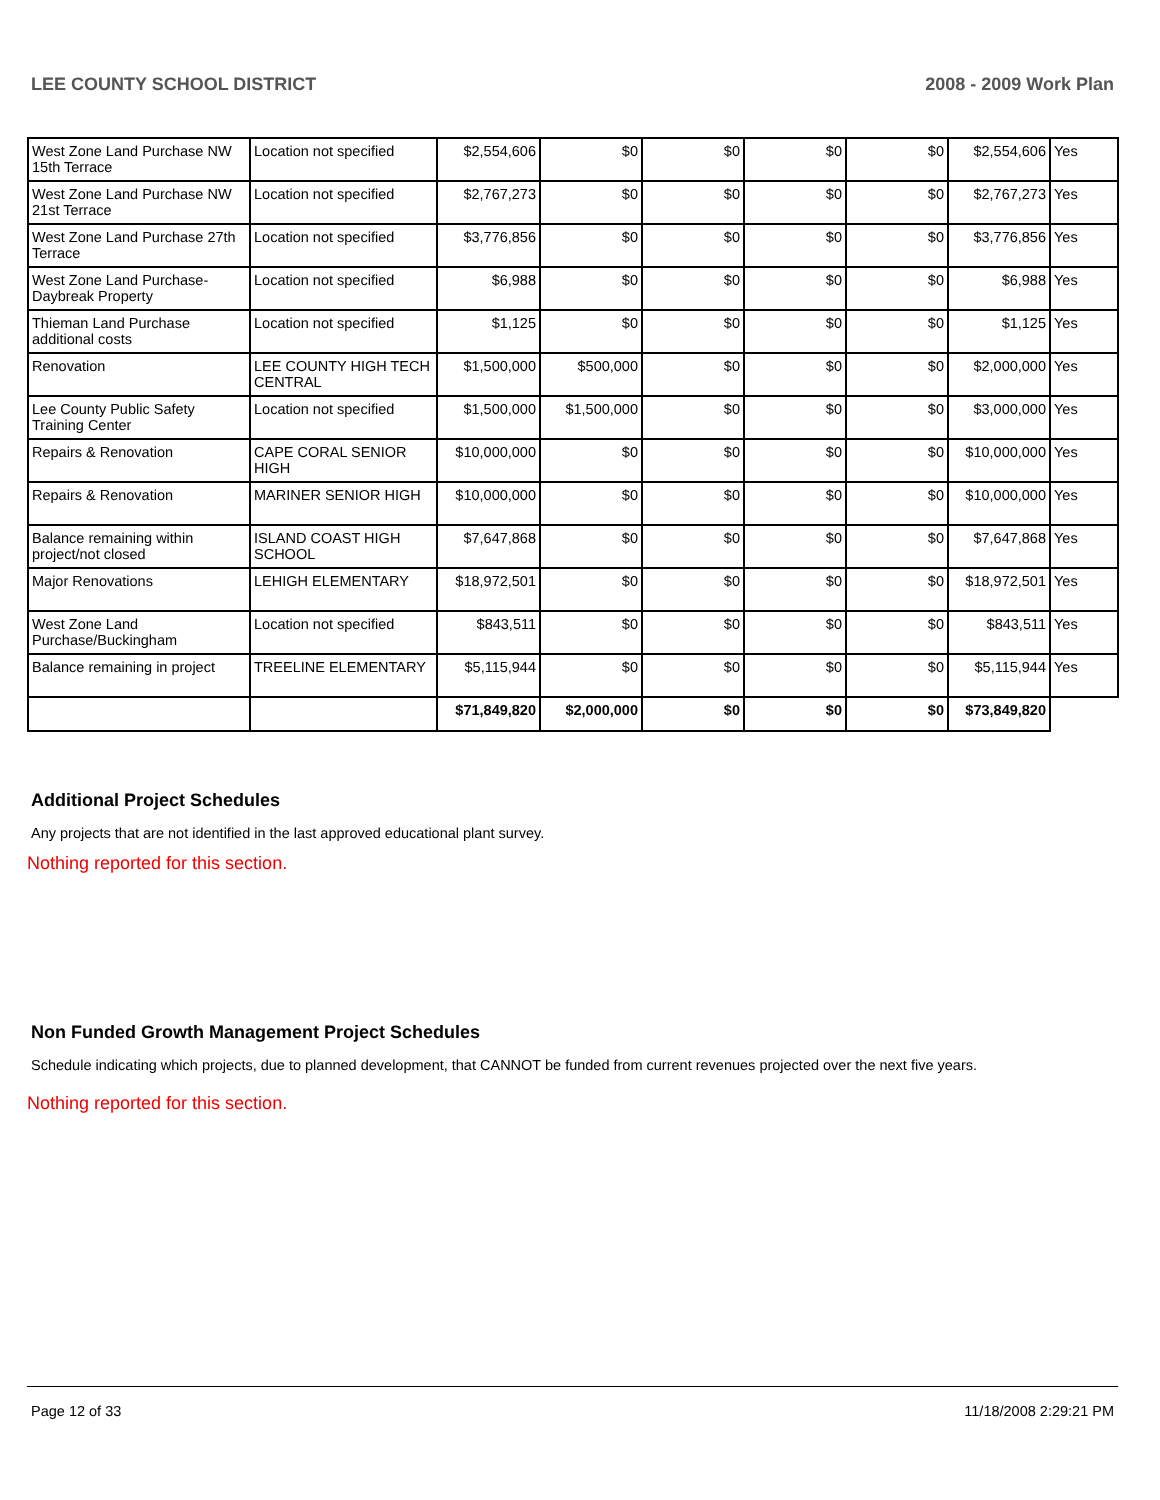LEE COUNTY SCHOOL DISTRICT 2008 - 2009 Work Plan
| West Zone Land Purchase NW 15th Terrace | Location not specified | $2,554,606 | $0 | $0 | $0 | $0 | $2,554,606 | Yes |
| West Zone Land Purchase NW 21st Terrace | Location not specified | $2,767,273 | $0 | $0 | $0 | $0 | $2,767,273 | Yes |
| West Zone Land Purchase 27th Terrace | Location not specified | $3,776,856 | $0 | $0 | $0 | $0 | $3,776,856 | Yes |
| West Zone Land Purchase-Daybreak Property | Location not specified | $6,988 | $0 | $0 | $0 | $0 | $6,988 | Yes |
| Thieman Land Purchase additional costs | Location not specified | $1,125 | $0 | $0 | $0 | $0 | $1,125 | Yes |
| Renovation | LEE COUNTY HIGH TECH CENTRAL | $1,500,000 | $500,000 | $0 | $0 | $0 | $2,000,000 | Yes |
| Lee County Public Safety Training Center | Location not specified | $1,500,000 | $1,500,000 | $0 | $0 | $0 | $3,000,000 | Yes |
| Repairs & Renovation | CAPE CORAL SENIOR HIGH | $10,000,000 | $0 | $0 | $0 | $0 | $10,000,000 | Yes |
| Repairs & Renovation | MARINER SENIOR HIGH | $10,000,000 | $0 | $0 | $0 | $0 | $10,000,000 | Yes |
| Balance remaining within project/not closed | ISLAND COAST HIGH SCHOOL | $7,647,868 | $0 | $0 | $0 | $0 | $7,647,868 | Yes |
| Major Renovations | LEHIGH ELEMENTARY | $18,972,501 | $0 | $0 | $0 | $0 | $18,972,501 | Yes |
| West Zone Land Purchase/Buckingham | Location not specified | $843,511 | $0 | $0 | $0 | $0 | $843,511 | Yes |
| Balance remaining in project | TREELINE ELEMENTARY | $5,115,944 | $0 | $0 | $0 | $0 | $5,115,944 | Yes |
| | | $71,849,820 | $2,000,000 | $0 | $0 | $0 | $73,849,820 | |
Additional Project Schedules
Any projects that are not identified in the last approved educational plant survey.
Nothing reported for this section.
Non Funded Growth Management Project Schedules
Schedule indicating which projects, due to planned development, that CANNOT be funded from current revenues projected over the next five years.
Nothing reported for this section.
Page 12 of 33 11/18/2008 2:29:21 PM